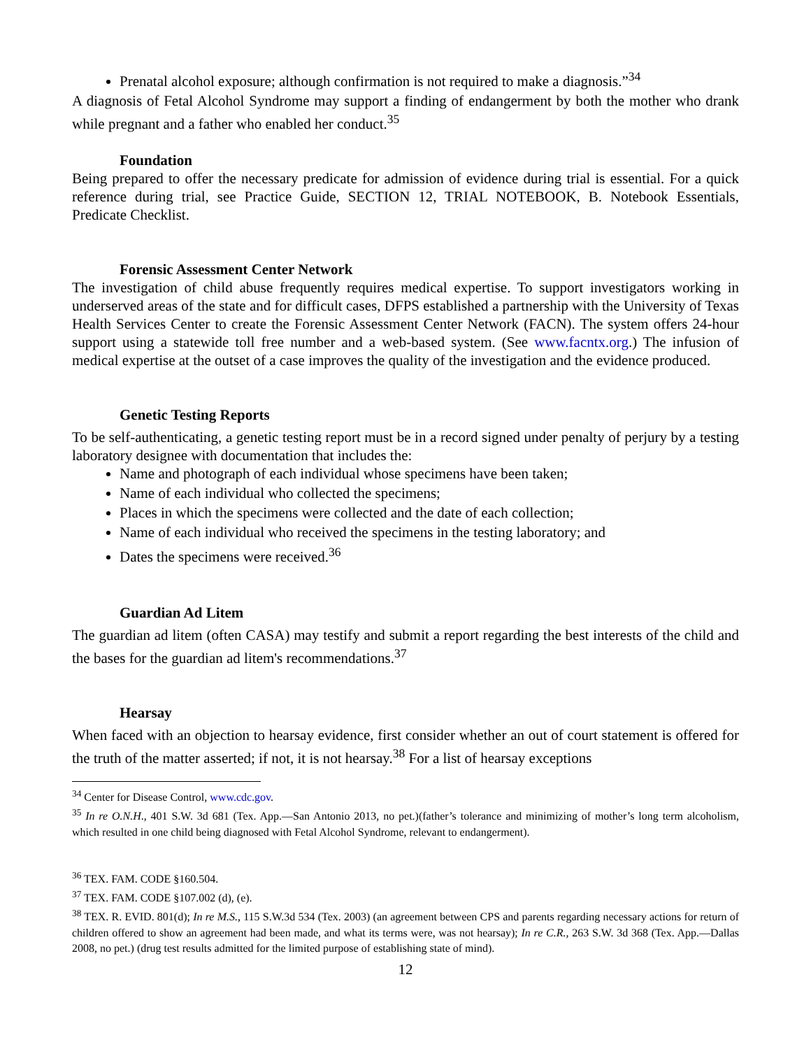Prenatal alcohol exposure; although confirmation is not required to make a diagnosis.”<sup>34</sup>
A diagnosis of Fetal Alcohol Syndrome may support a finding of endangerment by both the mother who drank while pregnant and a father who enabled her conduct.<sup>35</sup>
Foundation
Being prepared to offer the necessary predicate for admission of evidence during trial is essential. For a quick reference during trial, see Practice Guide, SECTION 12, TRIAL NOTEBOOK, B. Notebook Essentials, Predicate Checklist.
Forensic Assessment Center Network
The investigation of child abuse frequently requires medical expertise. To support investigators working in underserved areas of the state and for difficult cases, DFPS established a partnership with the University of Texas Health Services Center to create the Forensic Assessment Center Network (FACN). The system offers 24-hour support using a statewide toll free number and a web-based system. (See www.facntx.org.) The infusion of medical expertise at the outset of a case improves the quality of the investigation and the evidence produced.
Genetic Testing Reports
To be self-authenticating, a genetic testing report must be in a record signed under penalty of perjury by a testing laboratory designee with documentation that includes the:
Name and photograph of each individual whose specimens have been taken;
Name of each individual who collected the specimens;
Places in which the specimens were collected and the date of each collection;
Name of each individual who received the specimens in the testing laboratory; and
Dates the specimens were received.<sup>36</sup>
Guardian Ad Litem
The guardian ad litem (often CASA) may testify and submit a report regarding the best interests of the child and the bases for the guardian ad litem's recommendations.<sup>37</sup>
Hearsay
When faced with an objection to hearsay evidence, first consider whether an out of court statement is offered for the truth of the matter asserted; if not, it is not hearsay.<sup>38</sup> For a list of hearsay exceptions
<sup>34</sup> Center for Disease Control, www.cdc.gov.
<sup>35</sup> In re O.N.H., 401 S.W. 3d 681 (Tex. App.—San Antonio 2013, no pet.)(father’s tolerance and minimizing of mother’s long term alcoholism, which resulted in one child being diagnosed with Fetal Alcohol Syndrome, relevant to endangerment).
<sup>36</sup> TEX. FAM. CODE §160.504.
<sup>37</sup> TEX. FAM. CODE §107.002 (d), (e).
<sup>38</sup> TEX. R. EVID. 801(d); In re M.S., 115 S.W.3d 534 (Tex. 2003) (an agreement between CPS and parents regarding necessary actions for return of children offered to show an agreement had been made, and what its terms were, was not hearsay); In re C.R., 263 S.W. 3d 368 (Tex. App.—Dallas 2008, no pet.) (drug test results admitted for the limited purpose of establishing state of mind).
12